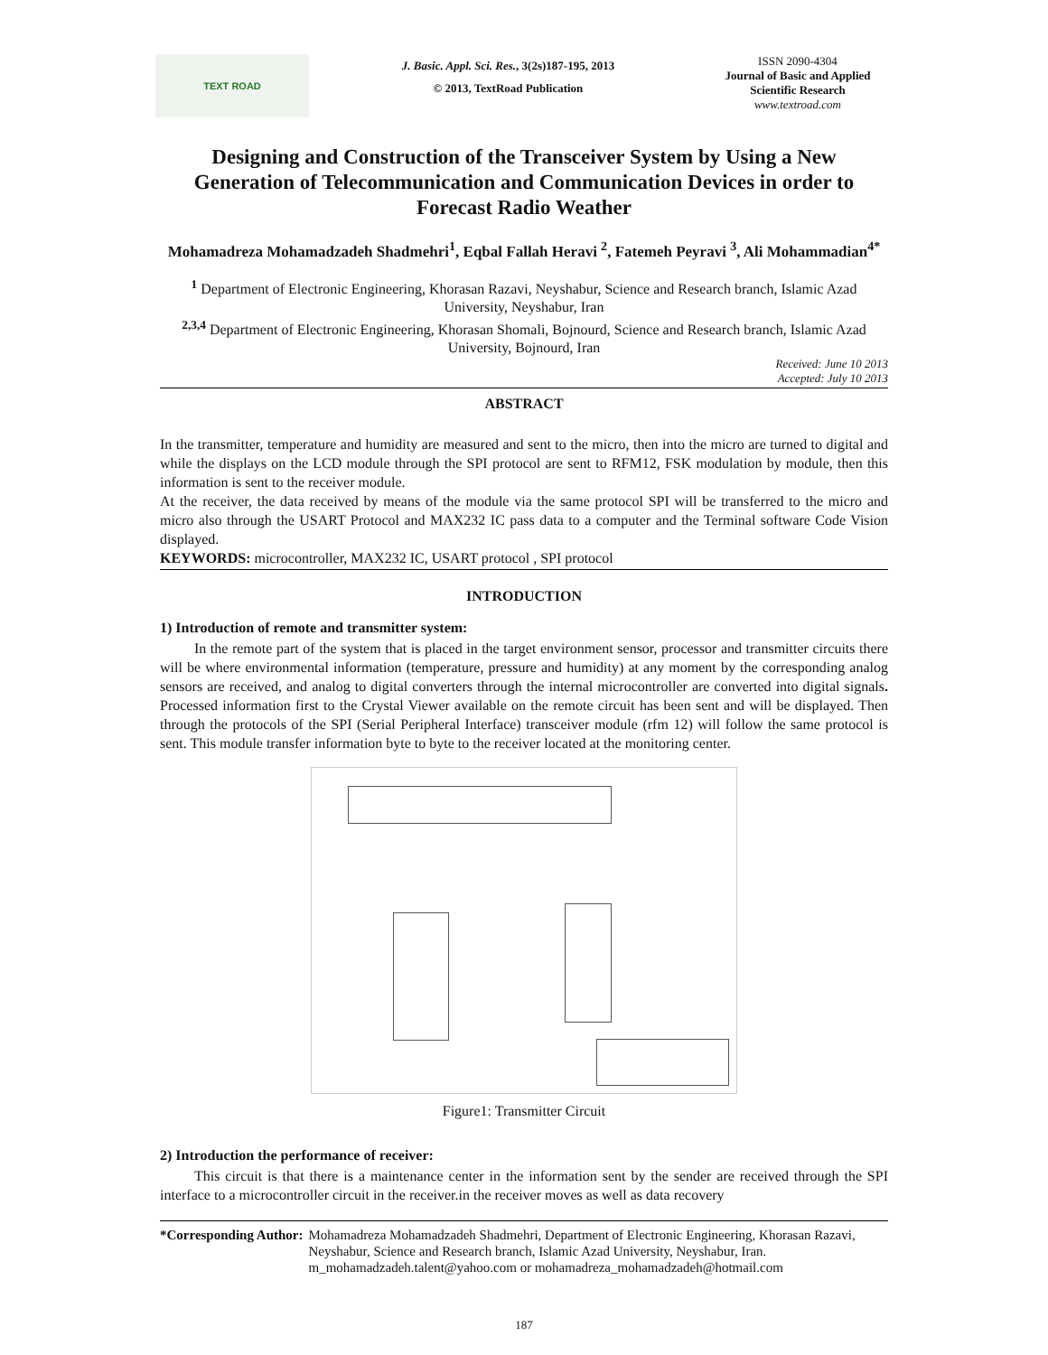TEXT ROAD
J. Basic. Appl. Sci. Res., 3(2s)187-195, 2013
© 2013, TextRoad Publication
ISSN 2090-4304
Journal of Basic and Applied Scientific Research
www.textroad.com
Designing and Construction of the Transceiver System by Using a New Generation of Telecommunication and Communication Devices in order to Forecast Radio Weather
Mohamadreza Mohamadzadeh Shadmehri<sup>1</sup>, Eqbal Fallah Heravi <sup>2</sup>, Fatemeh Peyravi <sup>3</sup>, Ali Mohammadian<sup>4*</sup>
<sup>1</sup> Department of Electronic Engineering, Khorasan Razavi, Neyshabur, Science and Research branch, Islamic Azad University, Neyshabur, Iran
<sup>2,3,4</sup> Department of Electronic Engineering, Khorasan Shomali, Bojnourd, Science and Research branch, Islamic Azad University, Bojnourd, Iran
Received: June 10 2013
Accepted: July 10 2013
ABSTRACT
In the transmitter, temperature and humidity are measured and sent to the micro, then into the micro are turned to digital and while the displays on the LCD module through the SPI protocol are sent to RFM12, FSK modulation by module, then this information is sent to the receiver module.
At the receiver, the data received by means of the module via the same protocol SPI will be transferred to the micro and micro also through the USART Protocol and MAX232 IC pass data to a computer and the Terminal software Code Vision displayed.
KEYWORDS: microcontroller, MAX232 IC, USART protocol , SPI protocol
INTRODUCTION
1) Introduction of remote and transmitter system:
In the remote part of the system that is placed in the target environment sensor, processor and transmitter circuits there will be where environmental information (temperature, pressure and humidity) at any moment by the corresponding analog sensors are received, and analog to digital converters through the internal microcontroller are converted into digital signals. Processed information first to the Crystal Viewer available on the remote circuit has been sent and will be displayed. Then through the protocols of the SPI (Serial Peripheral Interface) transceiver module (rfm 12) will follow the same protocol is sent. This module transfer information byte to byte to the receiver located at the monitoring center.
Figure1: Transmitter Circuit
2) Introduction the performance of receiver:
This circuit is that there is a maintenance center in the information sent by the sender are received through the SPI interface to a microcontroller circuit in the receiver.in the receiver moves as well as data recovery
*Corresponding Author: Mohamadreza Mohamadzadeh Shadmehri, Department of Electronic Engineering, Khorasan Razavi, Neyshabur, Science and Research branch, Islamic Azad University, Neyshabur, Iran. m_mohamadzadeh.talent@yahoo.com or mohamadreza_mohamadzadeh@hotmail.com
187